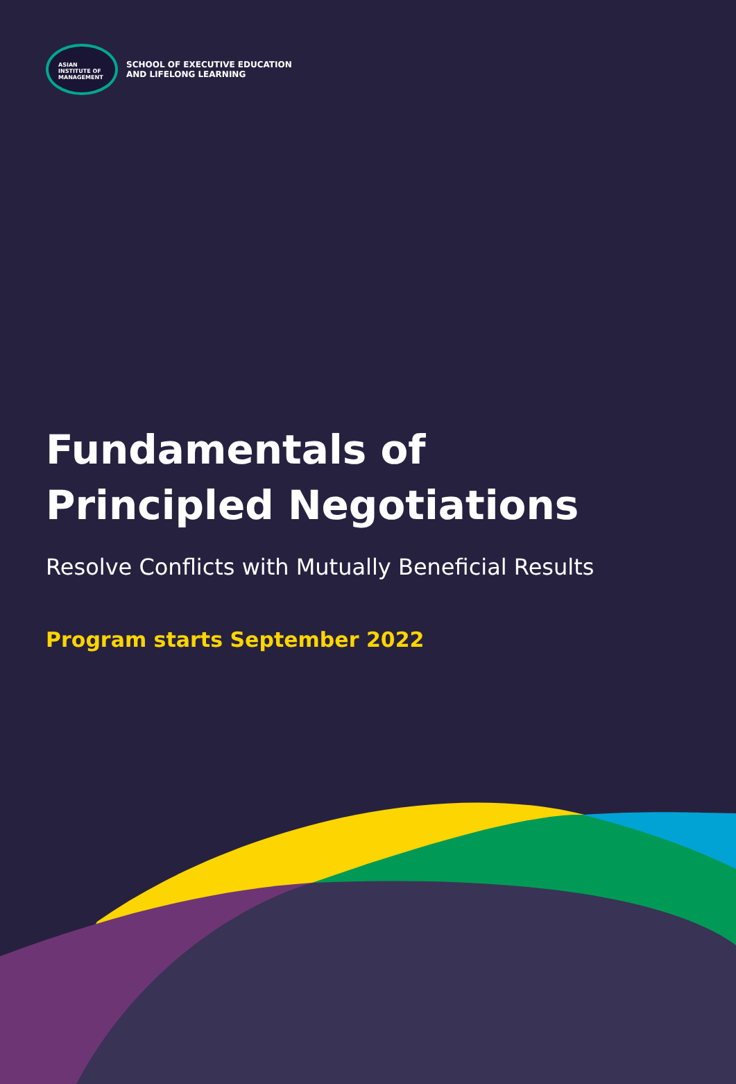ASIAN
INSTITUTE OF
MANAGEMENT
SCHOOL OF EXECUTIVE EDUCATION
AND LIFELONG LEARNING
Fundamentals of
Principled Negotiations
Resolve Conflicts with Mutually Beneficial Results
Program starts September 2022